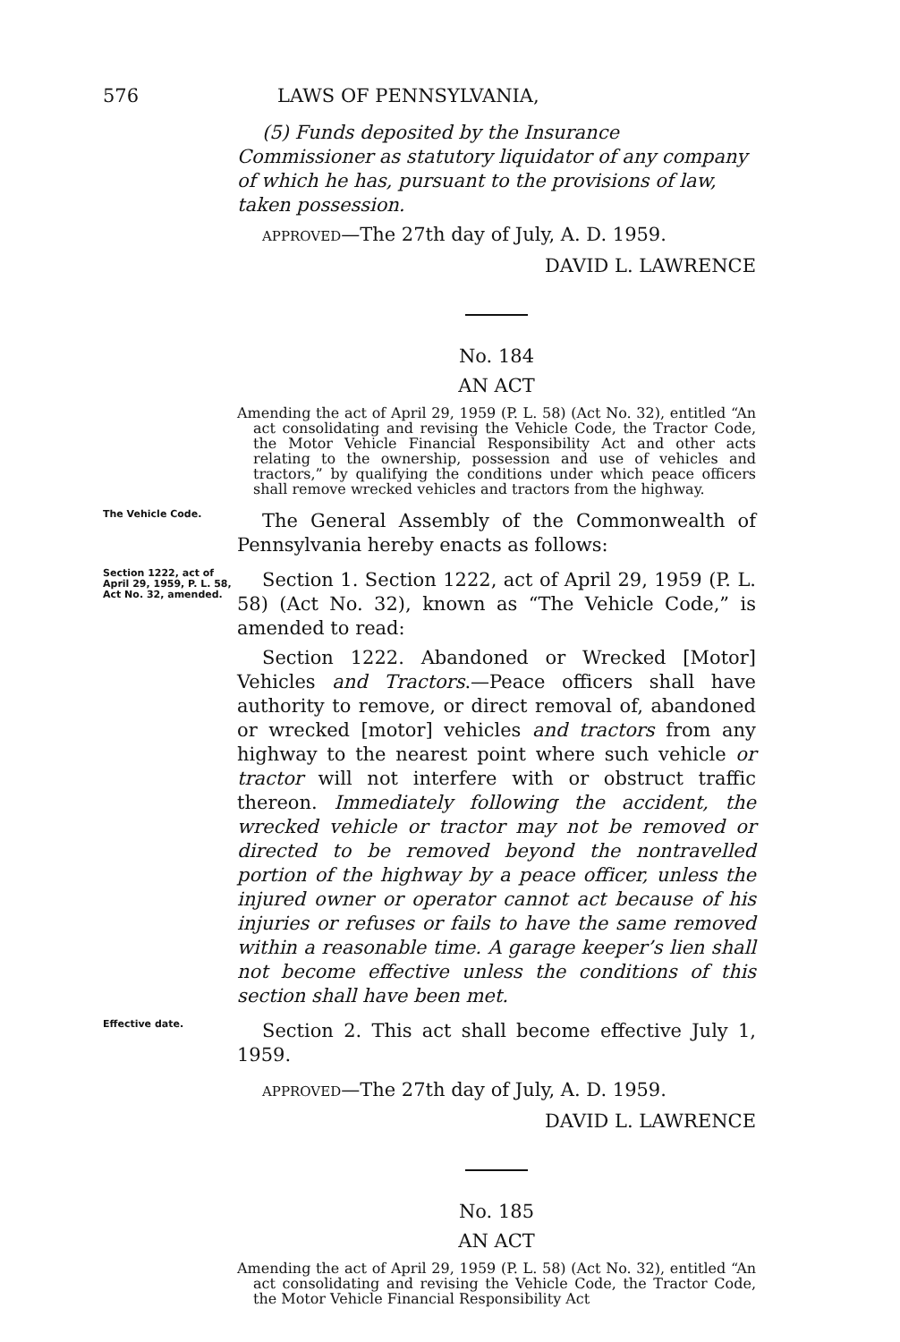576 LAWS OF PENNSYLVANIA,
(5) Funds deposited by the Insurance Commissioner as statutory liquidator of any company of which he has, pursuant to the provisions of law, taken possession.
APPROVED—The 27th day of July, A. D. 1959.
DAVID L. LAWRENCE
No. 184
AN ACT
Amending the act of April 29, 1959 (P. L. 58) (Act No. 32), entitled “An act consolidating and revising the Vehicle Code, the Tractor Code, the Motor Vehicle Financial Responsibility Act and other acts relating to the ownership, possession and use of vehicles and tractors,” by qualifying the conditions under which peace officers shall remove wrecked vehicles and tractors from the highway.
The Vehicle Code.
The General Assembly of the Commonwealth of Pennsylvania hereby enacts as follows:
Section 1222, act of April 29, 1959, P. L. 58, Act No. 32, amended.
Section 1. Section 1222, act of April 29, 1959 (P. L. 58) (Act No. 32), known as “The Vehicle Code,” is amended to read:
Section 1222. Abandoned or Wrecked [Motor] Vehicles and Tractors.—Peace officers shall have authority to remove, or direct removal of, abandoned or wrecked [motor] vehicles and tractors from any highway to the nearest point where such vehicle or tractor will not interfere with or obstruct traffic thereon. Immediately following the accident, the wrecked vehicle or tractor may not be removed or directed to be removed beyond the nontravelled portion of the highway by a peace officer, unless the injured owner or operator cannot act because of his injuries or refuses or fails to have the same removed within a reasonable time. A garage keeper’s lien shall not become effective unless the conditions of this section shall have been met.
Effective date.
Section 2. This act shall become effective July 1, 1959.
APPROVED—The 27th day of July, A. D. 1959.
DAVID L. LAWRENCE
No. 185
AN ACT
Amending the act of April 29, 1959 (P. L. 58) (Act No. 32), entitled “An act consolidating and revising the Vehicle Code, the Tractor Code, the Motor Vehicle Financial Responsibility Act